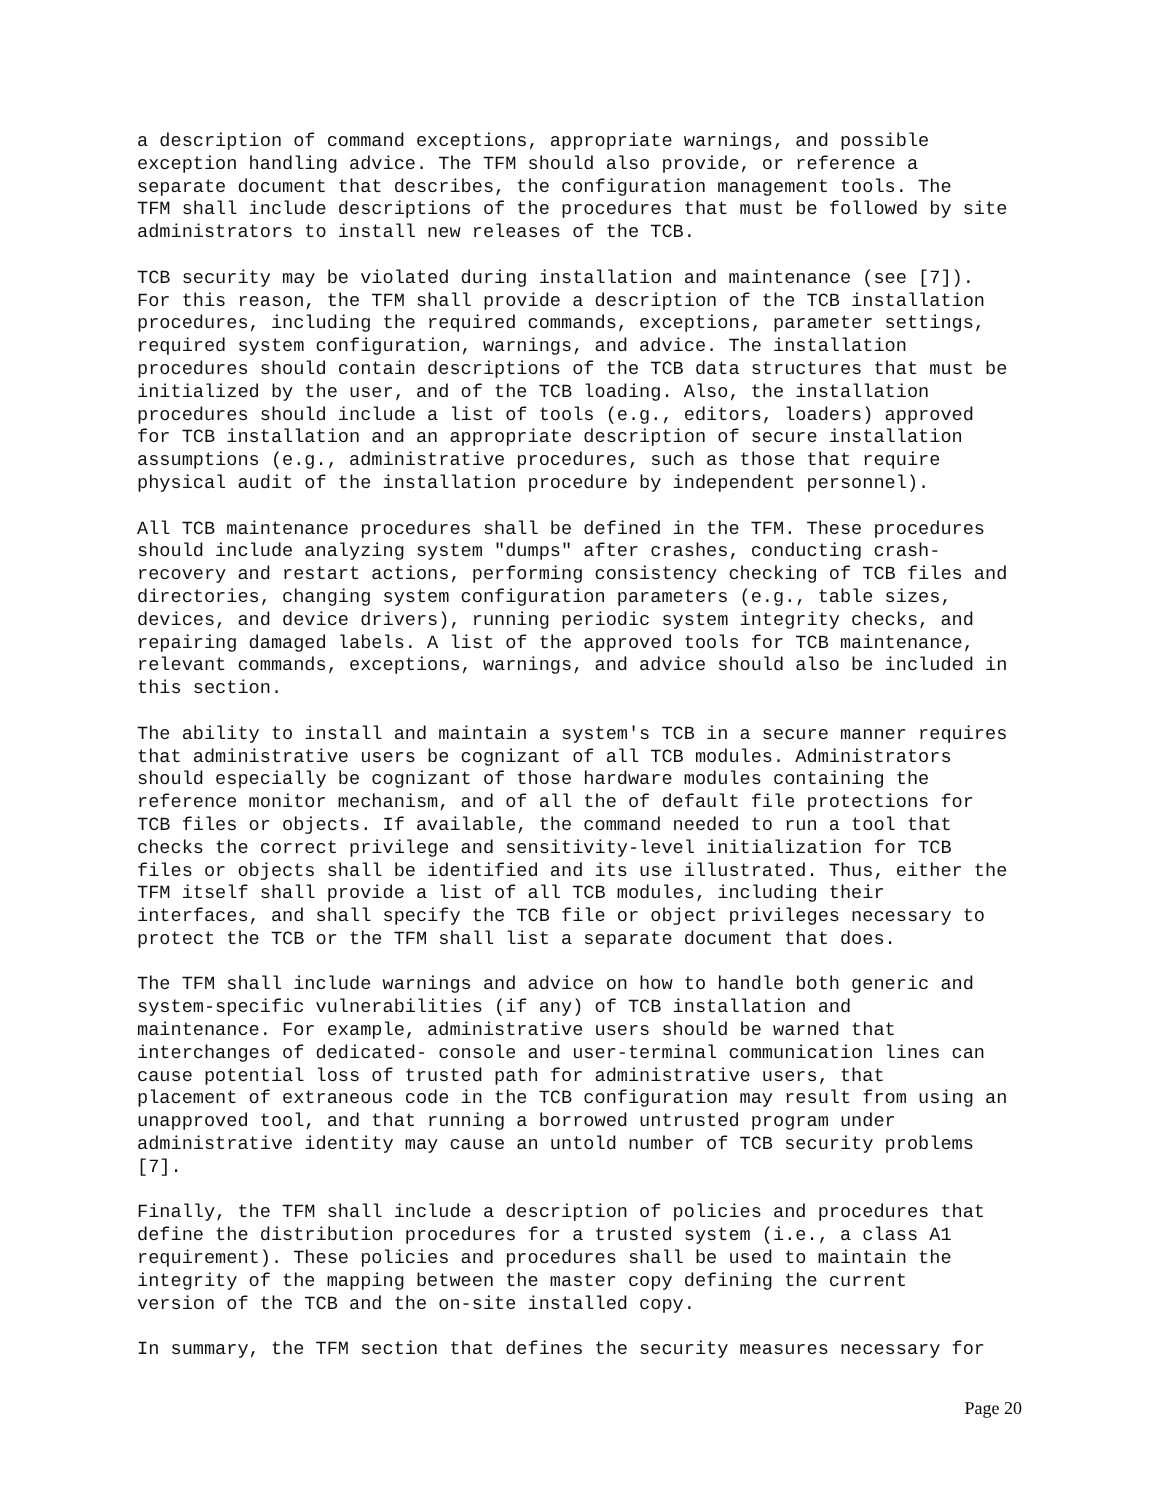a description of command exceptions, appropriate warnings, and possible exception handling advice. The TFM should also provide, or reference a separate document that describes, the configuration management tools. The TFM shall include descriptions of the procedures that must be followed by site administrators to install new releases of the TCB.
TCB security may be violated during installation and maintenance (see [7]). For this reason, the TFM shall provide a description of the TCB installation procedures, including the required commands, exceptions, parameter settings, required system configuration, warnings, and advice. The installation procedures should contain descriptions of the TCB data structures that must be initialized by the user, and of the TCB loading. Also, the installation procedures should include a list of tools (e.g., editors, loaders) approved for TCB installation and an appropriate description of secure installation assumptions (e.g., administrative procedures, such as those that require physical audit of the installation procedure by independent personnel).
All TCB maintenance procedures shall be defined in the TFM. These procedures should include analyzing system "dumps" after crashes, conducting crash- recovery and restart actions, performing consistency checking of TCB files and directories, changing system configuration parameters (e.g., table sizes, devices, and device drivers), running periodic system integrity checks, and repairing damaged labels. A list of the approved tools for TCB maintenance, relevant commands, exceptions, warnings, and advice should also be included in this section.
The ability to install and maintain a system's TCB in a secure manner requires that administrative users be cognizant of all TCB modules. Administrators should especially be cognizant of those hardware modules containing the reference monitor mechanism, and of all the of default file protections for TCB files or objects. If available, the command needed to run a tool that checks the correct privilege and sensitivity-level initialization for TCB files or objects shall be identified and its use illustrated. Thus, either the TFM itself shall provide a list of all TCB modules, including their interfaces, and shall specify the TCB file or object privileges necessary to protect the TCB or the TFM shall list a separate document that does.
The TFM shall include warnings and advice on how to handle both generic and system-specific vulnerabilities (if any) of TCB installation and maintenance. For example, administrative users should be warned that interchanges of dedicated- console and user-terminal communication lines can cause potential loss of trusted path for administrative users, that placement of extraneous code in the TCB configuration may result from using an unapproved tool, and that running a borrowed untrusted program under administrative identity may cause an untold number of TCB security problems [7].
Finally, the TFM shall include a description of policies and procedures that define the distribution procedures for a trusted system (i.e., a class A1 requirement). These policies and procedures shall be used to maintain the integrity of the mapping between the master copy defining the current version of the TCB and the on-site installed copy.
In summary, the TFM section that defines the security measures necessary for
Page 20